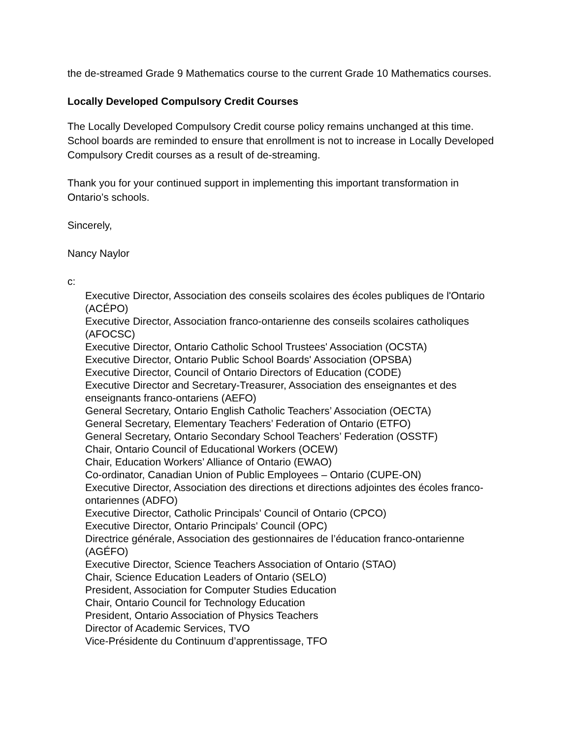the de-streamed Grade 9 Mathematics course to the current Grade 10 Mathematics courses.
Locally Developed Compulsory Credit Courses
The Locally Developed Compulsory Credit course policy remains unchanged at this time. School boards are reminded to ensure that enrollment is not to increase in Locally Developed Compulsory Credit courses as a result of de-streaming.
Thank you for your continued support in implementing this important transformation in Ontario’s schools.
Sincerely,
Nancy Naylor
c:
Executive Director, Association des conseils scolaires des écoles publiques de l'Ontario (ACÉPO)
Executive Director, Association franco-ontarienne des conseils scolaires catholiques (AFOCSC)
Executive Director, Ontario Catholic School Trustees' Association (OCSTA)
Executive Director, Ontario Public School Boards' Association (OPSBA)
Executive Director, Council of Ontario Directors of Education (CODE)
Executive Director and Secretary-Treasurer, Association des enseignantes et des enseignants franco-ontariens (AEFO)
General Secretary, Ontario English Catholic Teachers’ Association (OECTA)
General Secretary, Elementary Teachers’ Federation of Ontario (ETFO)
General Secretary, Ontario Secondary School Teachers’ Federation (OSSTF)
Chair, Ontario Council of Educational Workers (OCEW)
Chair, Education Workers’ Alliance of Ontario (EWAO)
Co-ordinator, Canadian Union of Public Employees – Ontario (CUPE-ON)
Executive Director, Association des directions et directions adjointes des écoles franco-ontariennes (ADFO)
Executive Director, Catholic Principals' Council of Ontario (CPCO)
Executive Director, Ontario Principals' Council (OPC)
Directrice générale, Association des gestionnaires de l’éducation franco-ontarienne (AGÉFO)
Executive Director, Science Teachers Association of Ontario (STAO)
Chair, Science Education Leaders of Ontario (SELO)
President, Association for Computer Studies Education
Chair, Ontario Council for Technology Education
President, Ontario Association of Physics Teachers
Director of Academic Services, TVO
Vice-Présidente du Continuum d’apprentissage, TFO